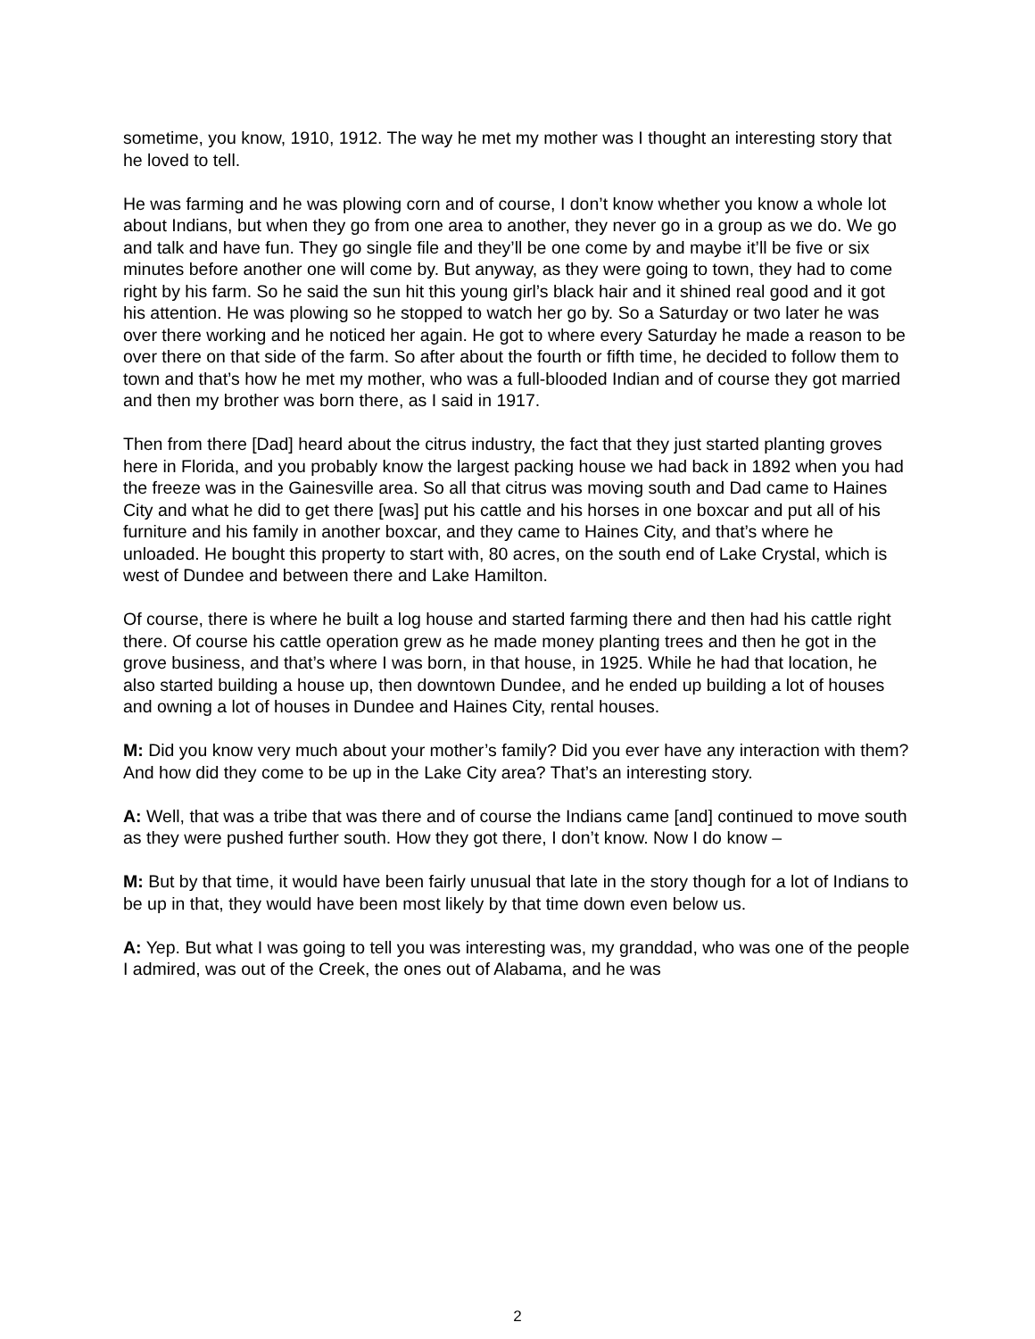sometime, you know, 1910, 1912. The way he met my mother was I thought an interesting story that he loved to tell.
He was farming and he was plowing corn and of course, I don’t know whether you know a whole lot about Indians, but when they go from one area to another, they never go in a group as we do. We go and talk and have fun. They go single file and they’ll be one come by and maybe it’ll be five or six minutes before another one will come by. But anyway, as they were going to town, they had to come right by his farm. So he said the sun hit this young girl’s black hair and it shined real good and it got his attention. He was plowing so he stopped to watch her go by. So a Saturday or two later he was over there working and he noticed her again. He got to where every Saturday he made a reason to be over there on that side of the farm. So after about the fourth or fifth time, he decided to follow them to town and that’s how he met my mother, who was a full-blooded Indian and of course they got married and then my brother was born there, as I said in 1917.
Then from there [Dad] heard about the citrus industry, the fact that they just started planting groves here in Florida, and you probably know the largest packing house we had back in 1892 when you had the freeze was in the Gainesville area. So all that citrus was moving south and Dad came to Haines City and what he did to get there [was] put his cattle and his horses in one boxcar and put all of his furniture and his family in another boxcar, and they came to Haines City, and that’s where he unloaded. He bought this property to start with, 80 acres, on the south end of Lake Crystal, which is west of Dundee and between there and Lake Hamilton.
Of course, there is where he built a log house and started farming there and then had his cattle right there. Of course his cattle operation grew as he made money planting trees and then he got in the grove business, and that’s where I was born, in that house, in 1925. While he had that location, he also started building a house up, then downtown Dundee, and he ended up building a lot of houses and owning a lot of houses in Dundee and Haines City, rental houses.
M: Did you know very much about your mother’s family? Did you ever have any interaction with them? And how did they come to be up in the Lake City area? That’s an interesting story.
A: Well, that was a tribe that was there and of course the Indians came [and] continued to move south as they were pushed further south. How they got there, I don’t know. Now I do know –
M: But by that time, it would have been fairly unusual that late in the story though for a lot of Indians to be up in that, they would have been most likely by that time down even below us.
A: Yep. But what I was going to tell you was interesting was, my granddad, who was one of the people I admired, was out of the Creek, the ones out of Alabama, and he was
2